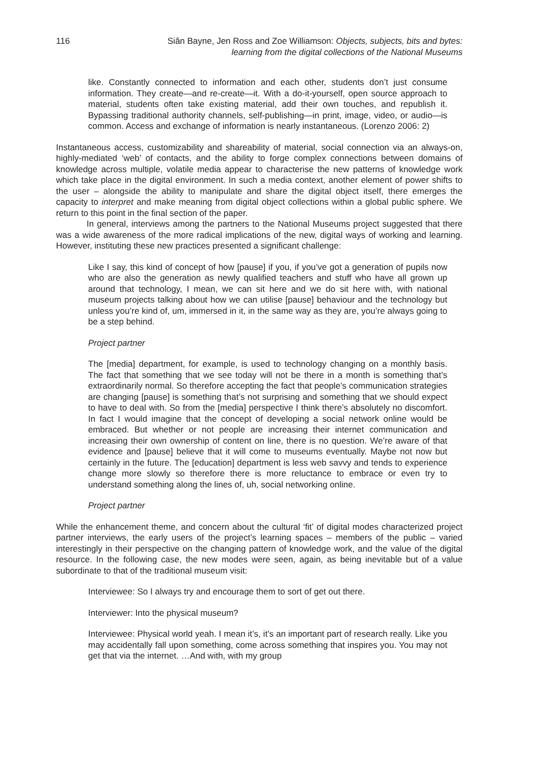116 Siân Bayne, Jen Ross and Zoe Williamson: Objects, subjects, bits and bytes:
learning from the digital collections of the National Museums
like. Constantly connected to information and each other, students don’t just consume information. They create—and re-create—it. With a do-it-yourself, open source approach to material, students often take existing material, add their own touches, and republish it. Bypassing traditional authority channels, self-publishing—in print, image, video, or audio—is common. Access and exchange of information is nearly instantaneous. (Lorenzo 2006: 2)
Instantaneous access, customizability and shareability of material, social connection via an always-on, highly-mediated ‘web’ of contacts, and the ability to forge complex connections between domains of knowledge across multiple, volatile media appear to characterise the new patterns of knowledge work which take place in the digital environment. In such a media context, another element of power shifts to the user – alongside the ability to manipulate and share the digital object itself, there emerges the capacity to interpret and make meaning from digital object collections within a global public sphere. We return to this point in the final section of the paper.
In general, interviews among the partners to the National Museums project suggested that there was a wide awareness of the more radical implications of the new, digital ways of working and learning. However, instituting these new practices presented a significant challenge:
Like I say, this kind of concept of how [pause] if you, if you’ve got a generation of pupils now who are also the generation as newly qualified teachers and stuff who have all grown up around that technology, I mean, we can sit here and we do sit here with, with national museum projects talking about how we can utilise [pause] behaviour and the technology but unless you’re kind of, um, immersed in it, in the same way as they are, you’re always going to be a step behind.
Project partner
The [media] department, for example, is used to technology changing on a monthly basis. The fact that something that we see today will not be there in a month is something that’s extraordinarily normal. So therefore accepting the fact that people’s communication strategies are changing [pause] is something that’s not surprising and something that we should expect to have to deal with. So from the [media] perspective I think there’s absolutely no discomfort. In fact I would imagine that the concept of developing a social network online would be embraced. But whether or not people are increasing their internet communication and increasing their own ownership of content on line, there is no question. We’re aware of that evidence and [pause] believe that it will come to museums eventually. Maybe not now but certainly in the future. The [education] department is less web savvy and tends to experience change more slowly so therefore there is more reluctance to embrace or even try to understand something along the lines of, uh, social networking online.
Project partner
While the enhancement theme, and concern about the cultural ‘fit’ of digital modes characterized project partner interviews, the early users of the project’s learning spaces – members of the public – varied interestingly in their perspective on the changing pattern of knowledge work, and the value of the digital resource. In the following case, the new modes were seen, again, as being inevitable but of a value subordinate to that of the traditional museum visit:
Interviewee: So I always try and encourage them to sort of get out there.
Interviewer: Into the physical museum?
Interviewee: Physical world yeah. I mean it’s, it’s an important part of research really. Like you may accidentally fall upon something, come across something that inspires you. You may not get that via the internet. …And with, with my group